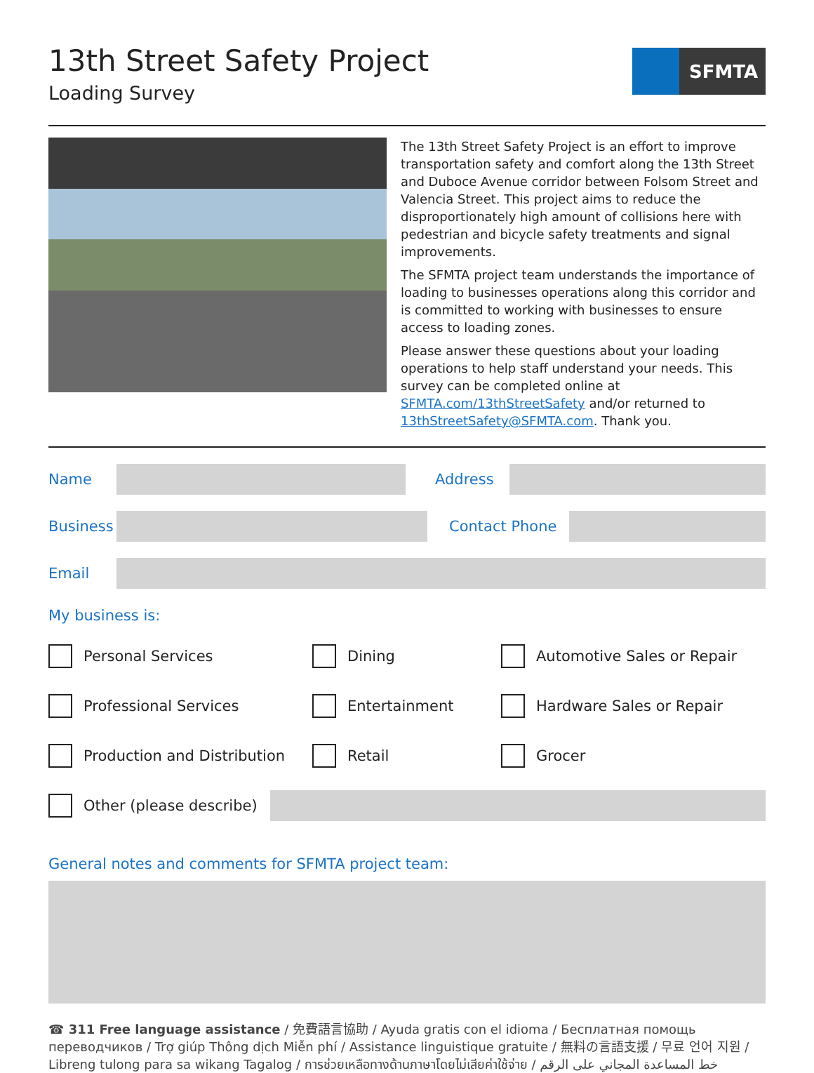SFMTA
13th Street Safety Project
Loading Survey
The 13th Street Safety Project is an effort to improve transportation safety and comfort along the 13th Street and Duboce Avenue corridor between Folsom Street and Valencia Street. This project aims to reduce the disproportionately high amount of collisions here with pedestrian and bicycle safety treatments and signal improvements.
The SFMTA project team understands the importance of loading to businesses operations along this corridor and is committed to working with businesses to ensure access to loading zones.
Please answer these questions about your loading operations to help staff understand your needs. This survey can be completed online at SFMTA.com/13thStreetSafety and/or returned to 13thStreetSafety@SFMTA.com. Thank you.
Name Address
Business
Contact Phone
Email
My business is:
Personal Services
Dining
Automotive Sales or Repair
Professional Services
Entertainment
Hardware Sales or Repair
Production and Distribution
Retail
Grocer
Other (please describe)
General notes and comments for SFMTA project team:
☎ 311 Free language assistance / 免費語言協助 / Ayuda gratis con el idioma / Бесплатная помощь переводчиков / Trợ giúp Thông dịch Miễn phí / Assistance linguistique gratuite / 無料の言語支援 / 무료 언어 지원 / Libreng tulong para sa wikang Tagalog / การช่วยเหลือทางด้านภาษาโดยไม่เสียค่าใช้จ่าย / خط المساعدة المجاني على الرقم